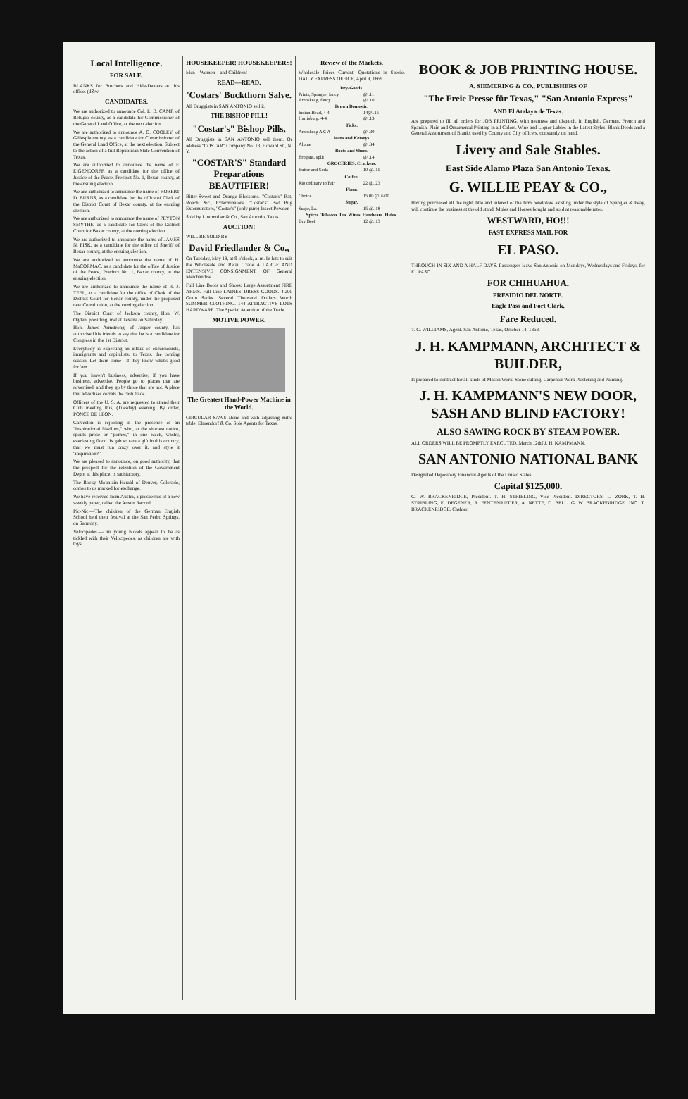Local Intelligence.
FOR SALE.
BLANKS for Butchers and Hide-Dealers at this office. (d&w.
CANDIDATES.
We are authorized to announce Col. L. B. CAMP, of Refugio county, as a candidate for Commissioner of the General Land Office, at the next election.
We are authorized to announce A. O. COOLEY, of Gillespie county, as a candidate for Commissioner of the General Land Office, at the next election. Subject to the action of a full Republican State Convention of Texas.
We are authorized to announce the name of F. EIGENDORFF, as a candidate for the office of Justice of the Peace, Precinct No. 1, Bexar county, at the ensuing election.
We are authorized to announce the name of ROBERT D. BURNS, as a candidate for the office of Clerk of the District Court of Bexar county, at the ensuing election.
We are authorized to announce the name of PEYTON SMYTHE, as a candidate for Clerk of the District Court for Bexar county, at the coming election.
We are authorized to announce the name of JAMES N. FISK, as a candidate for the office of Sheriff of Bexar county, at the ensuing election.
We are authorized to announce the name of H. MaCORMAC, as a candidate for the office of Justice of the Peace, Precinct No. 1, Bexar county, at the ensuing election.
We are authorized to announce the name of R. J. TEEL, as a candidate for the office of Clerk of the District Court for Bexar county, under the proposed new Constitution, at the coming election.
The District Court of Jackson county, Hon. W. Ogden, presiding, met at Texana on Saturday.
Hon. James Armstrong, of Jasper county, has authorised his friends to say that he is a candidate for Congress in the 1st District.
Everybody is expecting an influx of excursionists, immigrants and capitalists, to Texas, the coming season. Let them come—if they know what's good for 'em.
If you haven't business, advertise; if you have business, advertise. People go to places that are advertised, and they go by those that are not. A place that advertises corrals the cash trade.
Officers of the U. S. A. are requested to attend their Club meeting this, (Tuesday) evening. By order, PONCE DE LEON.
Galveston is rejoicing in the presence of an "Inspirational Medium," who, at the shortest notice, spouts prose or "pomes," in one week, washy, everlasting flood. Is gab so rare a gift in this country, that we must run crazy over it, and style it "inspiration?"
We are pleased to announce, on good authority, that the prospect for the retention of the Government Depot at this place, is satisfactory.
The Rocky Mountain Herald of Denver, Colorado, comes to us marked for exchange.
We have received from Austin, a prospectus of a new weekly paper, called the Austin Record.
Pic-Nic.—The children of the German English School held their festival at the San Pedro Springs, on Saturday.
Velocipedes.—Our young bloods appear to be as tickled with their Velocipedes, as children are with toys.
HOUSEKEEPER! HOUSEKEEPERS!
Men—Women—and Children!
READ—READ.
'Costars' Buckthorn Salve.
All Druggists in SAN ANTONIO sell it.
THE BISHOP PILL!
"Costar's" Bishop Pills,
All Druggists in SAN ANTONIO sell them. Or address "COSTAR" Company No. 13, Howard St., N. Y.
"COSTAR'S" Standard Preparations BEAUTIFIER!
Bitter-Sweet and Orange Blossoms. "Costar's" Rat, Roach, &c., Exterminators. "Costar's" Bed Bug Exterminators, "Costar's" (only pure) Insect Powder.
Sold by Lindmuller & Co., San Antonio, Texas.
AUCTION!
WILL BE SOLD BY
David Friedlander & Co.,
On Tuesday, May 18, at 9 o'clock, a. m. In lots to suit the Wholesale and Retail Trade A LARGE AND EXTENSIVE CONSIGNMENT OF General Merchandise.
Full Line Boots and Shoes; Large Assortment FIRE ARMS. Full Line LADIES' DRESS GOODS. 4,200 Grain Sacks. Several Thousand Dollars Worth SUMMER CLOTHING. 144 ATTRACTIVE LOTS HARDWARE. The Special Attention of the Trade.
MOTIVE POWER.
The Greatest Hand-Power Machine in the World.
CIRCULAR SAWS alone and with adjusting mitre table. Elmendorf & Co. Sole Agents for Texas.
Review of the Markets.
Wholesale Prices Current—Quotations in Specie. DAILY EXPRESS OFFICE, April 9, 1869.
| Dry-Goods. | |
| --- | --- |
| Prints, Sprague, fancy | @..11 |
| Amoskeag, fancy | @..10 |
| Brown Domestic. | |
| Indian Head, 4-4 | 14@..15 |
| Harrisburg, 4-4 | @..13 |
| Ticks. | |
| Amoskeag A C A | @..30 |
| Jeans and Kerseys. | |
| Alpine | @..34 |
| Boots and Shoes. | |
| Brogans, split | @..14 |
| GROCERIES. Crackers. | |
| Butter and Soda | 10 @..11 |
| Coffee. | |
| Rio ordinary to Fair | 22 @..23 |
| Flour. | |
| Choice | 15 00 @16 00 |
| Sugar. | |
| Sugar, La. | 15 @..18 |
| Spices. Tobacco. Tea. Wines. Hardware. Hides. | |
| Dry Beef | 12 @..13 |
BOOK & JOB PRINTING HOUSE.
A. SIEMERING & CO., PUBLISHERS OF
"The Freie Presse für Texas," "San Antonio Express"
AND El Atalaya de Texas.
Are prepared to fill all orders for JOB PRINTING, with neatness and dispatch, in English, German, French and Spanish. Plain and Ornamental Printing in all Colors. Wine and Liquor Lables in the Latest Styles. Blank Deeds and a General Assortment of Blanks used by County and City officers, constantly on hand.
Livery and Sale Stables.
East Side Alamo Plaza San Antonio Texas.
G. WILLIE PEAY & CO.,
Having purchased all the right, title and interest of the firm heretofore existing under the style of Spangler & Peay, will continue the business at the old stand. Mules and Horses bought and sold at reasonable rates.
WESTWARD, HO!!!
FAST EXPRESS MAIL FOR
EL PASO.
THROUGH IN SIX AND A HALF DAYS. Passengers leave San Antonio on Mondays, Wednesdays and Fridays, for EL PASO.
FOR CHIHUAHUA.
PRESIDIO DEL NORTE.
Eagle Pass and Fort Clark.
Fare Reduced.
T. G. WILLIAMS, Agent. San Antonio, Texas, October 14, 1868.
J. H. KAMPMANN, ARCHITECT & BUILDER,
Is prepared to contract for all kinds of Mason Work, Stone cutting, Carpenter Work Plastering and Painting.
J. H. KAMPMANN'S NEW DOOR, SASH AND BLIND FACTORY!
ALSO SAWING ROCK BY STEAM POWER.
ALL ORDERS WILL BE PROMPTLY EXECUTED. March 12dtf J. H. KAMPMANN.
SAN ANTONIO NATIONAL BANK
Designated Depository Financial Agents of the United States
Capital $125,000.
G. W. BRACKENRIDGE, President. T. H. STRIBLING, Vice President. DIRECTORS: L. ZORK, T. H. STRIBLING, E. DEGENER, R. FENTENRIEDER, A. NETTE, D. BELL, G. W. BRACKENRIDGE. JNO. T. BRACKENRIDGE, Cashier.